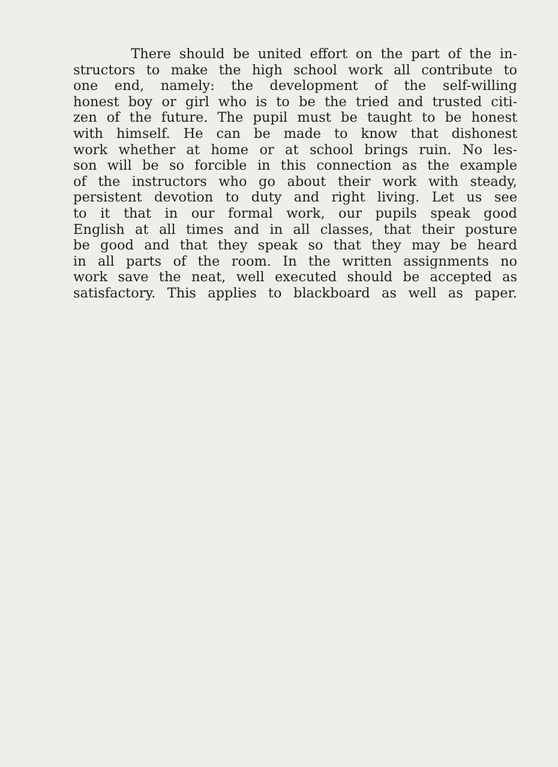There should be united effort on the part of the in-
structors to make the high school work all contribute to
one end, namely: the development of the self-willing
honest boy or girl who is to be the tried and trusted citi-
zen of the future. The pupil must be taught to be honest
with himself. He can be made to know that dishonest
work whether at home or at school brings ruin. No les-
son will be so forcible in this connection as the example
of the instructors who go about their work with steady,
persistent devotion to duty and right living. Let us see
to it that in our formal work, our pupils speak good
English at all times and in all classes, that their posture
be good and that they speak so that they may be heard
in all parts of the room. In the written assignments no
work save the neat, well executed should be accepted as
satisfactory. This applies to blackboard as well as paper.